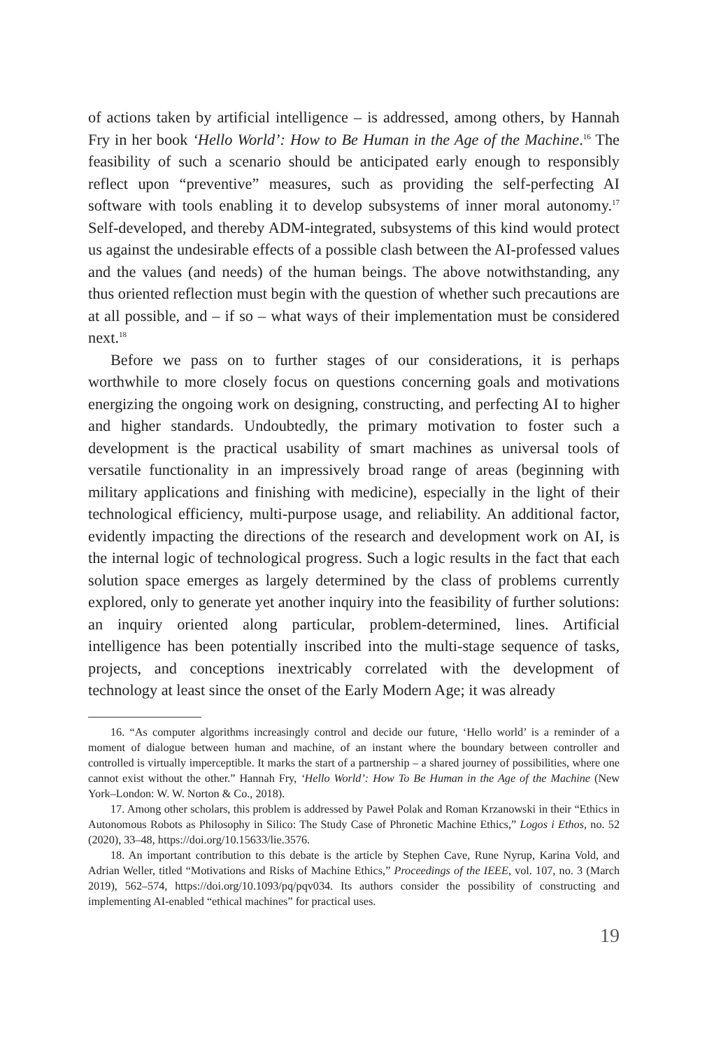of actions taken by artificial intelligence – is addressed, among others, by Hannah Fry in her book ‘Hello World’: How to Be Human in the Age of the Machine.<sup>16</sup> The feasibility of such a scenario should be anticipated early enough to responsibly reflect upon “preventive” measures, such as providing the self-perfecting AI software with tools enabling it to develop subsystems of inner moral autonomy.<sup>17</sup> Self-developed, and thereby ADM-integrated, subsystems of this kind would protect us against the undesirable effects of a possible clash between the AI-professed values and the values (and needs) of the human beings. The above notwithstanding, any thus oriented reflection must begin with the question of whether such precautions are at all possible, and – if so – what ways of their implementation must be considered next.<sup>18</sup>
Before we pass on to further stages of our considerations, it is perhaps worthwhile to more closely focus on questions concerning goals and motivations energizing the ongoing work on designing, constructing, and perfecting AI to higher and higher standards. Undoubtedly, the primary motivation to foster such a development is the practical usability of smart machines as universal tools of versatile functionality in an impressively broad range of areas (beginning with military applications and finishing with medicine), especially in the light of their technological efficiency, multi-purpose usage, and reliability. An additional factor, evidently impacting the directions of the research and development work on AI, is the internal logic of technological progress. Such a logic results in the fact that each solution space emerges as largely determined by the class of problems currently explored, only to generate yet another inquiry into the feasibility of further solutions: an inquiry oriented along particular, problem-determined, lines. Artificial intelligence has been potentially inscribed into the multi-stage sequence of tasks, projects, and conceptions inextricably correlated with the development of technology at least since the onset of the Early Modern Age; it was already
16. “As computer algorithms increasingly control and decide our future, ‘Hello world’ is a reminder of a moment of dialogue between human and machine, of an instant where the boundary between controller and controlled is virtually imperceptible. It marks the start of a partnership – a shared journey of possibilities, where one cannot exist without the other.” Hannah Fry, ‘Hello World’: How To Be Human in the Age of the Machine (New York–London: W. W. Norton & Co., 2018).
17. Among other scholars, this problem is addressed by Paweł Polak and Roman Krzanowski in their “Ethics in Autonomous Robots as Philosophy in Silico: The Study Case of Phronetic Machine Ethics,” Logos i Ethos, no. 52 (2020), 33–48, https://doi.org/10.15633/lie.3576.
18. An important contribution to this debate is the article by Stephen Cave, Rune Nyrup, Karina Vold, and Adrian Weller, titled “Motivations and Risks of Machine Ethics,” Proceedings of the IEEE, vol. 107, no. 3 (March 2019), 562–574, https://doi.org/10.1093/pq/pqv034. Its authors consider the possibility of constructing and implementing AI-enabled “ethical machines” for practical uses.
19